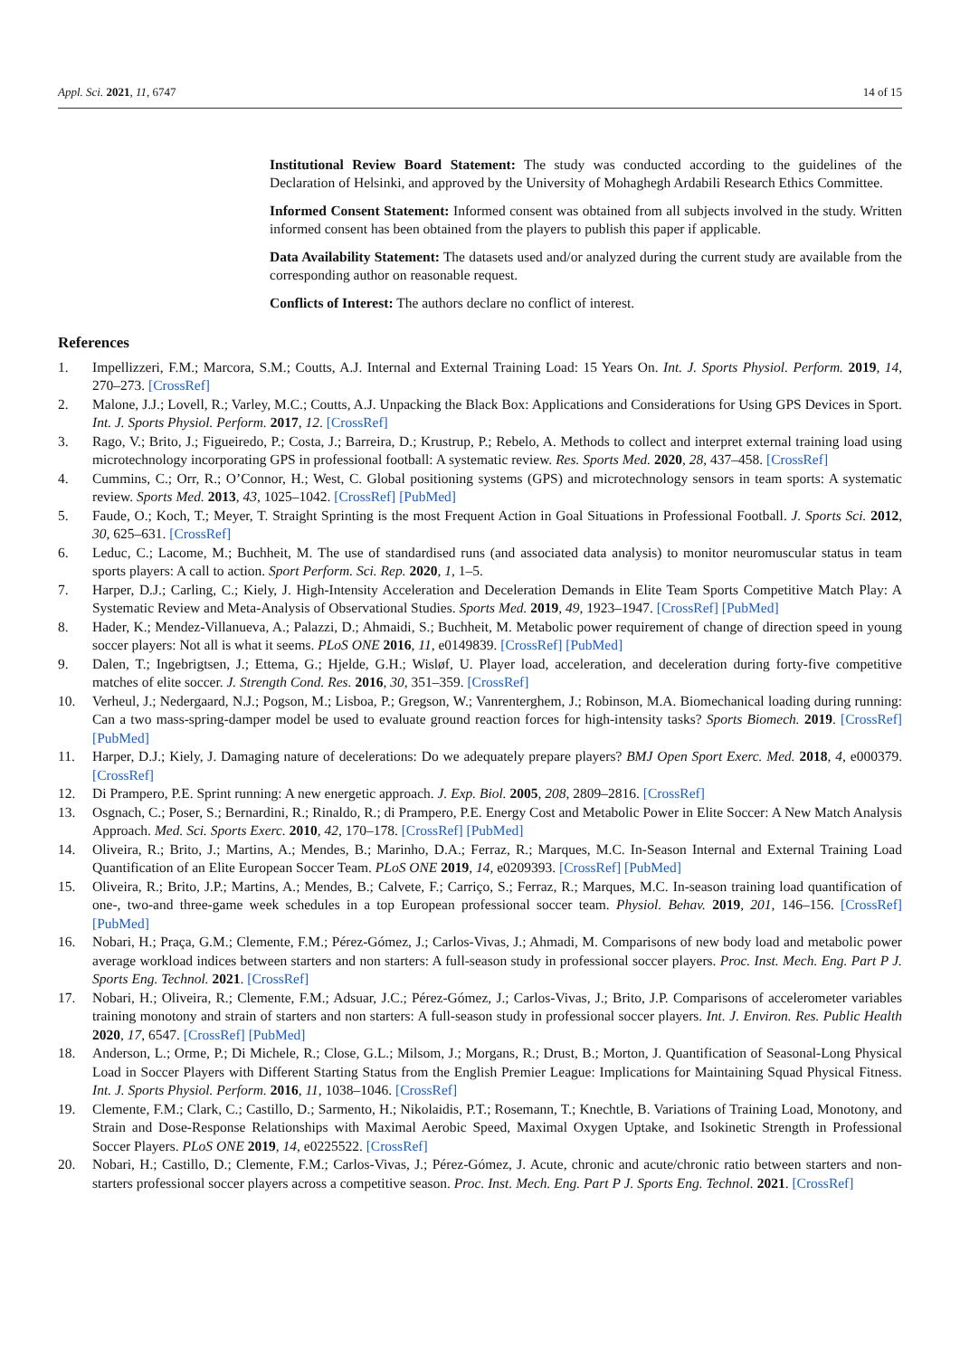Appl. Sci. 2021, 11, 6747 14 of 15
Institutional Review Board Statement: The study was conducted according to the guidelines of the Declaration of Helsinki, and approved by the University of Mohaghegh Ardabili Research Ethics Committee.
Informed Consent Statement: Informed consent was obtained from all subjects involved in the study. Written informed consent has been obtained from the players to publish this paper if applicable.
Data Availability Statement: The datasets used and/or analyzed during the current study are available from the corresponding author on reasonable request.
Conflicts of Interest: The authors declare no conflict of interest.
References
1. Impellizzeri, F.M.; Marcora, S.M.; Coutts, A.J. Internal and External Training Load: 15 Years On. Int. J. Sports Physiol. Perform. 2019, 14, 270–273. [CrossRef]
2. Malone, J.J.; Lovell, R.; Varley, M.C.; Coutts, A.J. Unpacking the Black Box: Applications and Considerations for Using GPS Devices in Sport. Int. J. Sports Physiol. Perform. 2017, 12. [CrossRef]
3. Rago, V.; Brito, J.; Figueiredo, P.; Costa, J.; Barreira, D.; Krustrup, P.; Rebelo, A. Methods to collect and interpret external training load using microtechnology incorporating GPS in professional football: A systematic review. Res. Sports Med. 2020, 28, 437–458. [CrossRef]
4. Cummins, C.; Orr, R.; O’Connor, H.; West, C. Global positioning systems (GPS) and microtechnology sensors in team sports: A systematic review. Sports Med. 2013, 43, 1025–1042. [CrossRef] [PubMed]
5. Faude, O.; Koch, T.; Meyer, T. Straight Sprinting is the most Frequent Action in Goal Situations in Professional Football. J. Sports Sci. 2012, 30, 625–631. [CrossRef]
6. Leduc, C.; Lacome, M.; Buchheit, M. The use of standardised runs (and associated data analysis) to monitor neuromuscular status in team sports players: A call to action. Sport Perform. Sci. Rep. 2020, 1, 1–5.
7. Harper, D.J.; Carling, C.; Kiely, J. High-Intensity Acceleration and Deceleration Demands in Elite Team Sports Competitive Match Play: A Systematic Review and Meta-Analysis of Observational Studies. Sports Med. 2019, 49, 1923–1947. [CrossRef] [PubMed]
8. Hader, K.; Mendez-Villanueva, A.; Palazzi, D.; Ahmaidi, S.; Buchheit, M. Metabolic power requirement of change of direction speed in young soccer players: Not all is what it seems. PLoS ONE 2016, 11, e0149839. [CrossRef] [PubMed]
9. Dalen, T.; Ingebrigtsen, J.; Ettema, G.; Hjelde, G.H.; Wisløf, U. Player load, acceleration, and deceleration during forty-five competitive matches of elite soccer. J. Strength Cond. Res. 2016, 30, 351–359. [CrossRef]
10. Verheul, J.; Nedergaard, N.J.; Pogson, M.; Lisboa, P.; Gregson, W.; Vanrenterghem, J.; Robinson, M.A. Biomechanical loading during running: Can a two mass-spring-damper model be used to evaluate ground reaction forces for high-intensity tasks? Sports Biomech. 2019. [CrossRef] [PubMed]
11. Harper, D.J.; Kiely, J. Damaging nature of decelerations: Do we adequately prepare players? BMJ Open Sport Exerc. Med. 2018, 4, e000379. [CrossRef]
12. Di Prampero, P.E. Sprint running: A new energetic approach. J. Exp. Biol. 2005, 208, 2809–2816. [CrossRef]
13. Osgnach, C.; Poser, S.; Bernardini, R.; Rinaldo, R.; di Prampero, P.E. Energy Cost and Metabolic Power in Elite Soccer: A New Match Analysis Approach. Med. Sci. Sports Exerc. 2010, 42, 170–178. [CrossRef] [PubMed]
14. Oliveira, R.; Brito, J.; Martins, A.; Mendes, B.; Marinho, D.A.; Ferraz, R.; Marques, M.C. In-Season Internal and External Training Load Quantification of an Elite European Soccer Team. PLoS ONE 2019, 14, e0209393. [CrossRef] [PubMed]
15. Oliveira, R.; Brito, J.P.; Martins, A.; Mendes, B.; Calvete, F.; Carriço, S.; Ferraz, R.; Marques, M.C. In-season training load quantification of one-, two-and three-game week schedules in a top European professional soccer team. Physiol. Behav. 2019, 201, 146–156. [CrossRef] [PubMed]
16. Nobari, H.; Praça, G.M.; Clemente, F.M.; Pérez-Gómez, J.; Carlos-Vivas, J.; Ahmadi, M. Comparisons of new body load and metabolic power average workload indices between starters and non starters: A full-season study in professional soccer players. Proc. Inst. Mech. Eng. Part P J. Sports Eng. Technol. 2021. [CrossRef]
17. Nobari, H.; Oliveira, R.; Clemente, F.M.; Adsuar, J.C.; Pérez-Gómez, J.; Carlos-Vivas, J.; Brito, J.P. Comparisons of accelerometer variables training monotony and strain of starters and non starters: A full-season study in professional soccer players. Int. J. Environ. Res. Public Health 2020, 17, 6547. [CrossRef] [PubMed]
18. Anderson, L.; Orme, P.; Di Michele, R.; Close, G.L.; Milsom, J.; Morgans, R.; Drust, B.; Morton, J. Quantification of Seasonal-Long Physical Load in Soccer Players with Different Starting Status from the English Premier League: Implications for Maintaining Squad Physical Fitness. Int. J. Sports Physiol. Perform. 2016, 11, 1038–1046. [CrossRef]
19. Clemente, F.M.; Clark, C.; Castillo, D.; Sarmento, H.; Nikolaidis, P.T.; Rosemann, T.; Knechtle, B. Variations of Training Load, Monotony, and Strain and Dose-Response Relationships with Maximal Aerobic Speed, Maximal Oxygen Uptake, and Isokinetic Strength in Professional Soccer Players. PLoS ONE 2019, 14, e0225522. [CrossRef]
20. Nobari, H.; Castillo, D.; Clemente, F.M.; Carlos-Vivas, J.; Pérez-Gómez, J. Acute, chronic and acute/chronic ratio between starters and non-starters professional soccer players across a competitive season. Proc. Inst. Mech. Eng. Part P J. Sports Eng. Technol. 2021. [CrossRef]